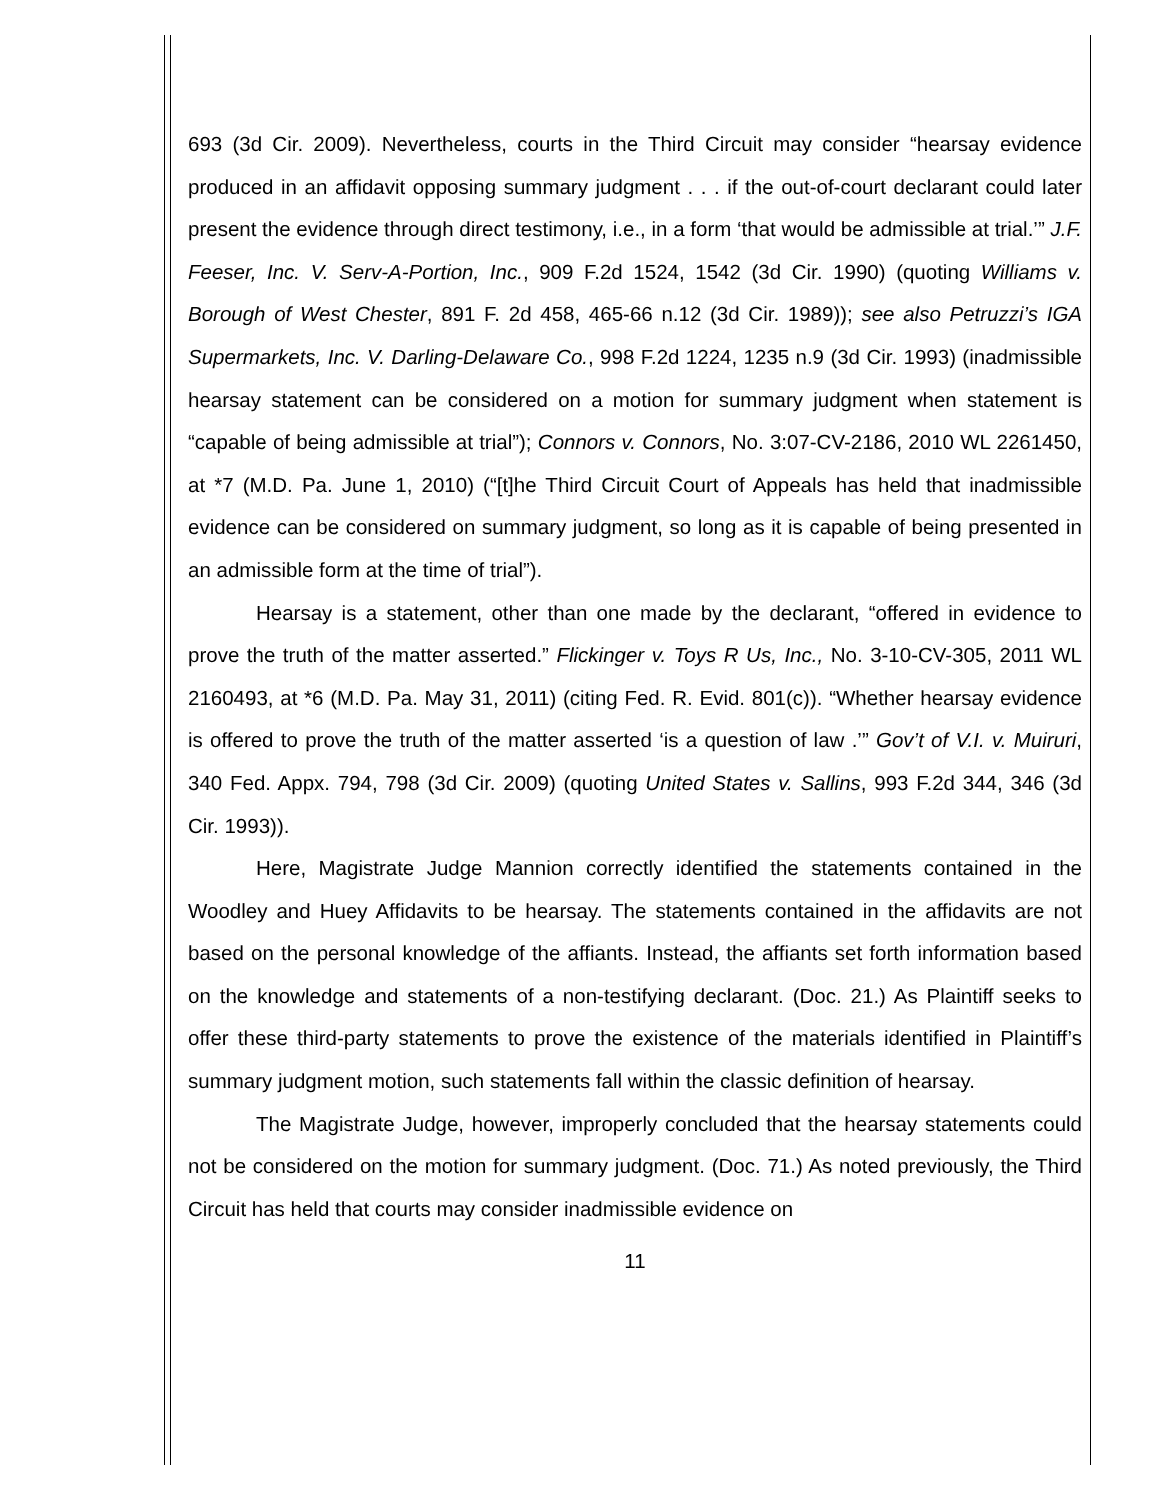693 (3d Cir. 2009). Nevertheless, courts in the Third Circuit may consider “hearsay evidence produced in an affidavit opposing summary judgment . . . if the out-of-court declarant could later present the evidence through direct testimony, i.e., in a form ‘that would be admissible at trial.’” J.F. Feeser, Inc. V. Serv-A-Portion, Inc., 909 F.2d 1524, 1542 (3d Cir. 1990) (quoting Williams v. Borough of West Chester, 891 F. 2d 458, 465-66 n.12 (3d Cir. 1989)); see also Petruzzi’s IGA Supermarkets, Inc. V. Darling-Delaware Co., 998 F.2d 1224, 1235 n.9 (3d Cir. 1993) (inadmissible hearsay statement can be considered on a motion for summary judgment when statement is “capable of being admissible at trial”); Connors v. Connors, No. 3:07-CV-2186, 2010 WL 2261450, at *7 (M.D. Pa. June 1, 2010) (“[t]he Third Circuit Court of Appeals has held that inadmissible evidence can be considered on summary judgment, so long as it is capable of being presented in an admissible form at the time of trial”).
Hearsay is a statement, other than one made by the declarant, “offered in evidence to prove the truth of the matter asserted.” Flickinger v. Toys R Us, Inc., No. 3-10-CV-305, 2011 WL 2160493, at *6 (M.D. Pa. May 31, 2011) (citing Fed. R. Evid. 801(c)). “Whether hearsay evidence is offered to prove the truth of the matter asserted ‘is a question of law .’” Gov’t of V.I. v. Muiruri, 340 Fed. Appx. 794, 798 (3d Cir. 2009) (quoting United States v. Sallins, 993 F.2d 344, 346 (3d Cir. 1993)).
Here, Magistrate Judge Mannion correctly identified the statements contained in the Woodley and Huey Affidavits to be hearsay. The statements contained in the affidavits are not based on the personal knowledge of the affiants. Instead, the affiants set forth information based on the knowledge and statements of a non-testifying declarant. (Doc. 21.) As Plaintiff seeks to offer these third-party statements to prove the existence of the materials identified in Plaintiff’s summary judgment motion, such statements fall within the classic definition of hearsay.
The Magistrate Judge, however, improperly concluded that the hearsay statements could not be considered on the motion for summary judgment. (Doc. 71.) As noted previously, the Third Circuit has held that courts may consider inadmissible evidence on
11